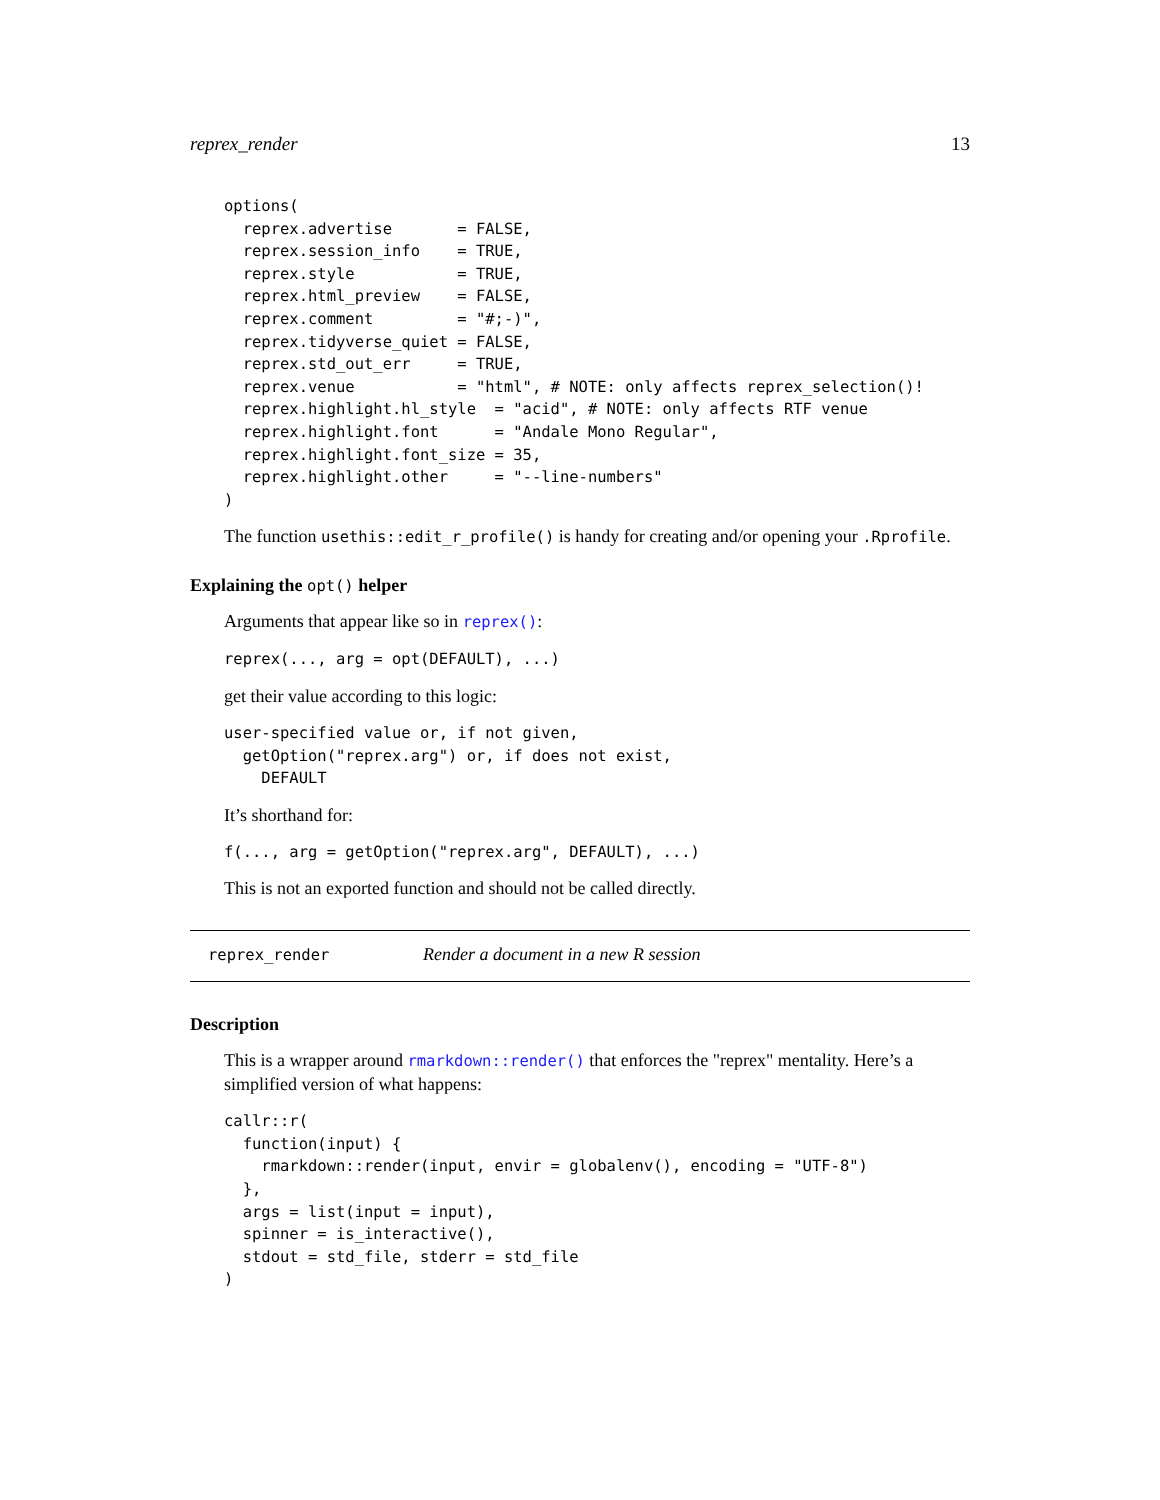reprex_render 13
options(
  reprex.advertise       = FALSE,
  reprex.session_info    = TRUE,
  reprex.style           = TRUE,
  reprex.html_preview    = FALSE,
  reprex.comment         = "#;-)",
  reprex.tidyverse_quiet = FALSE,
  reprex.std_out_err     = TRUE,
  reprex.venue           = "html", # NOTE: only affects reprex_selection()!
  reprex.highlight.hl_style  = "acid", # NOTE: only affects RTF venue
  reprex.highlight.font      = "Andale Mono Regular",
  reprex.highlight.font_size = 35,
  reprex.highlight.other     = "--line-numbers"
)
The function usethis::edit_r_profile() is handy for creating and/or opening your .Rprofile.
Explaining the opt() helper
Arguments that appear like so in reprex():
reprex(..., arg = opt(DEFAULT), ...)
get their value according to this logic:
user-specified value or, if not given,
  getOption("reprex.arg") or, if does not exist,
    DEFAULT
It’s shorthand for:
f(..., arg = getOption("reprex.arg", DEFAULT), ...)
This is not an exported function and should not be called directly.
reprex_render Render a document in a new R session
Description
This is a wrapper around rmarkdown::render() that enforces the "reprex" mentality. Here’s a simplified version of what happens:
callr::r(
  function(input) {
    rmarkdown::render(input, envir = globalenv(), encoding = "UTF-8")
  },
  args = list(input = input),
  spinner = is_interactive(),
  stdout = std_file, stderr = std_file
)